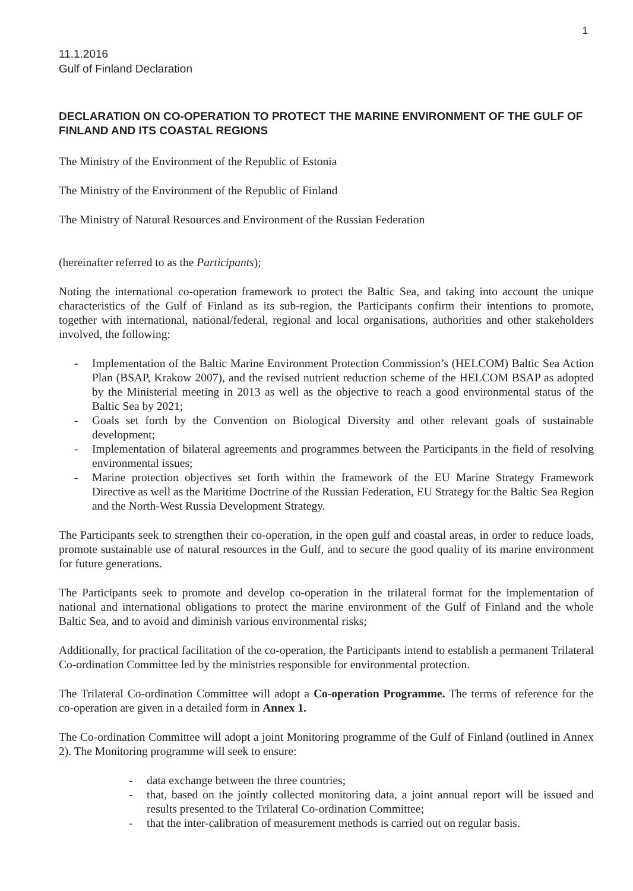1
11.1.2016
Gulf of Finland Declaration
DECLARATION ON CO-OPERATION TO PROTECT THE MARINE ENVIRONMENT OF THE GULF OF FINLAND AND ITS COASTAL REGIONS
The Ministry of the Environment of the Republic of Estonia
The Ministry of the Environment of the Republic of Finland
The Ministry of Natural Resources and Environment of the Russian Federation
(hereinafter referred to as the Participants);
Noting the international co-operation framework to protect the Baltic Sea, and taking into account the unique characteristics of the Gulf of Finland as its sub-region, the Participants confirm their intentions to promote, together with international, national/federal, regional and local organisations, authorities and other stakeholders involved, the following:
- Implementation of the Baltic Marine Environment Protection Commission’s (HELCOM) Baltic Sea Action Plan (BSAP, Krakow 2007), and the revised nutrient reduction scheme of the HELCOM BSAP as adopted by the Ministerial meeting in 2013 as well as the objective to reach a good environmental status of the Baltic Sea by 2021;
- Goals set forth by the Convention on Biological Diversity and other relevant goals of sustainable development;
- Implementation of bilateral agreements and programmes between the Participants in the field of resolving environmental issues;
- Marine protection objectives set forth within the framework of the EU Marine Strategy Framework Directive as well as the Maritime Doctrine of the Russian Federation, EU Strategy for the Baltic Sea Region and the North-West Russia Development Strategy.
The Participants seek to strengthen their co-operation, in the open gulf and coastal areas, in order to reduce loads, promote sustainable use of natural resources in the Gulf, and to secure the good quality of its marine environment for future generations.
The Participants seek to promote and develop co-operation in the trilateral format for the implementation of national and international obligations to protect the marine environment of the Gulf of Finland and the whole Baltic Sea, and to avoid and diminish various environmental risks;
Additionally, for practical facilitation of the co-operation, the Participants intend to establish a permanent Trilateral Co-ordination Committee led by the ministries responsible for environmental protection.
The Trilateral Co-ordination Committee will adopt a Co-operation Programme. The terms of reference for the co-operation are given in a detailed form in Annex 1.
The Co-ordination Committee will adopt a joint Monitoring programme of the Gulf of Finland (outlined in Annex 2). The Monitoring programme will seek to ensure:
- data exchange between the three countries;
- that, based on the jointly collected monitoring data, a joint annual report will be issued and results presented to the Trilateral Co-ordination Committee;
- that the inter-calibration of measurement methods is carried out on regular basis.